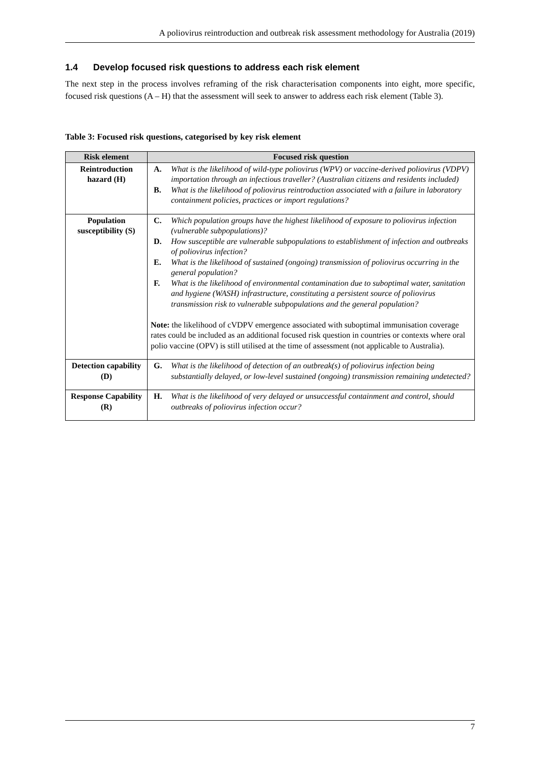A poliovirus reintroduction and outbreak risk assessment methodology for Australia (2019)
1.4 Develop focused risk questions to address each risk element
The next step in the process involves reframing of the risk characterisation components into eight, more specific, focused risk questions (A – H) that the assessment will seek to answer to address each risk element (Table 3).
Table 3: Focused risk questions, categorised by key risk element
| Risk element | Focused risk question |
| --- | --- |
| Reintroduction hazard (H) | A. What is the likelihood of wild-type poliovirus (WPV) or vaccine-derived poliovirus (VDPV) importation through an infectious traveller? (Australian citizens and residents included) B. What is the likelihood of poliovirus reintroduction associated with a failure in laboratory containment policies, practices or import regulations? |
| Population susceptibility (S) | C. Which population groups have the highest likelihood of exposure to poliovirus infection (vulnerable subpopulations)? D. How susceptible are vulnerable subpopulations to establishment of infection and outbreaks of poliovirus infection? E. What is the likelihood of sustained (ongoing) transmission of poliovirus occurring in the general population? F. What is the likelihood of environmental contamination due to suboptimal water, sanitation and hygiene (WASH) infrastructure, constituting a persistent source of poliovirus transmission risk to vulnerable subpopulations and the general population? Note: the likelihood of cVDPV emergence associated with suboptimal immunisation coverage rates could be included as an additional focused risk question in countries or contexts where oral polio vaccine (OPV) is still utilised at the time of assessment (not applicable to Australia). |
| Detection capability (D) | G. What is the likelihood of detection of an outbreak(s) of poliovirus infection being substantially delayed, or low-level sustained (ongoing) transmission remaining undetected? |
| Response Capability (R) | H. What is the likelihood of very delayed or unsuccessful containment and control, should outbreaks of poliovirus infection occur? |
7